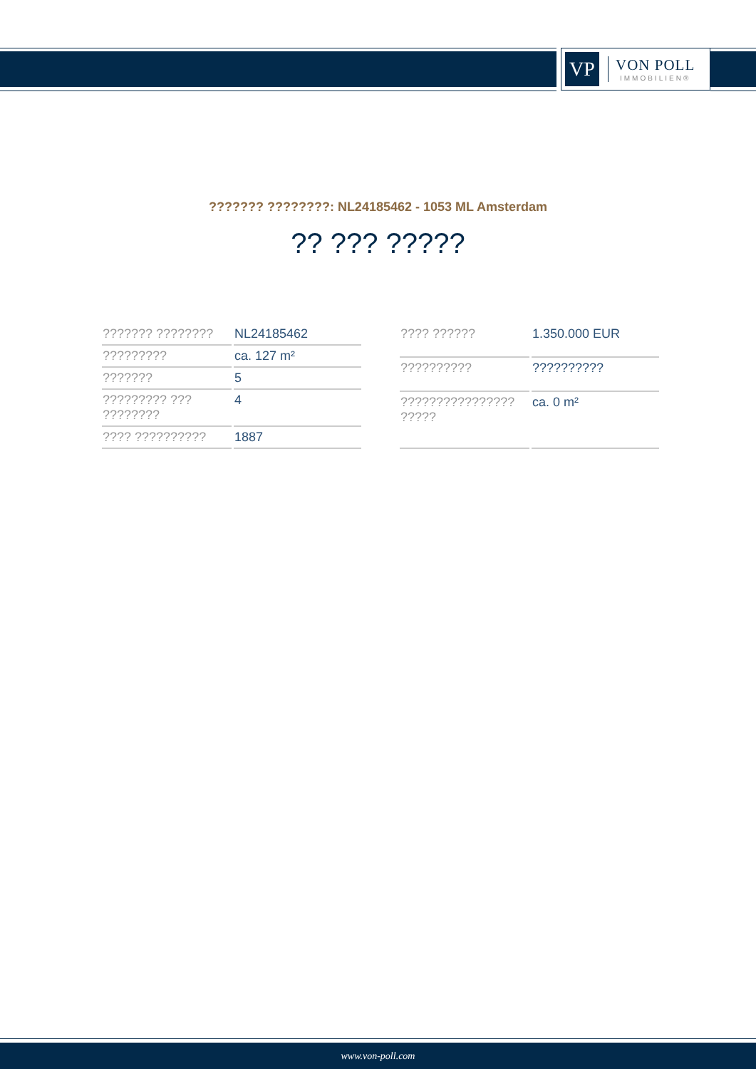VP
VON POLL
IMMOBILIEN®
??????? ????????: NL24185462 - 1053 ML Amsterdam
?? ??? ?????
| ??????? ???????? | NL24185462 |
| ????????? | ca. 127 m² |
| ??????? | 5 |
| ????????? ??? ???????? | 4 |
| ???? ?????????? | 1887 |
| ???? ?????? | 1.350.000 EUR |
| ?????????? | ?????????? |
| ???????????????? ????? | ca. 0 m² |
www.von-poll.com